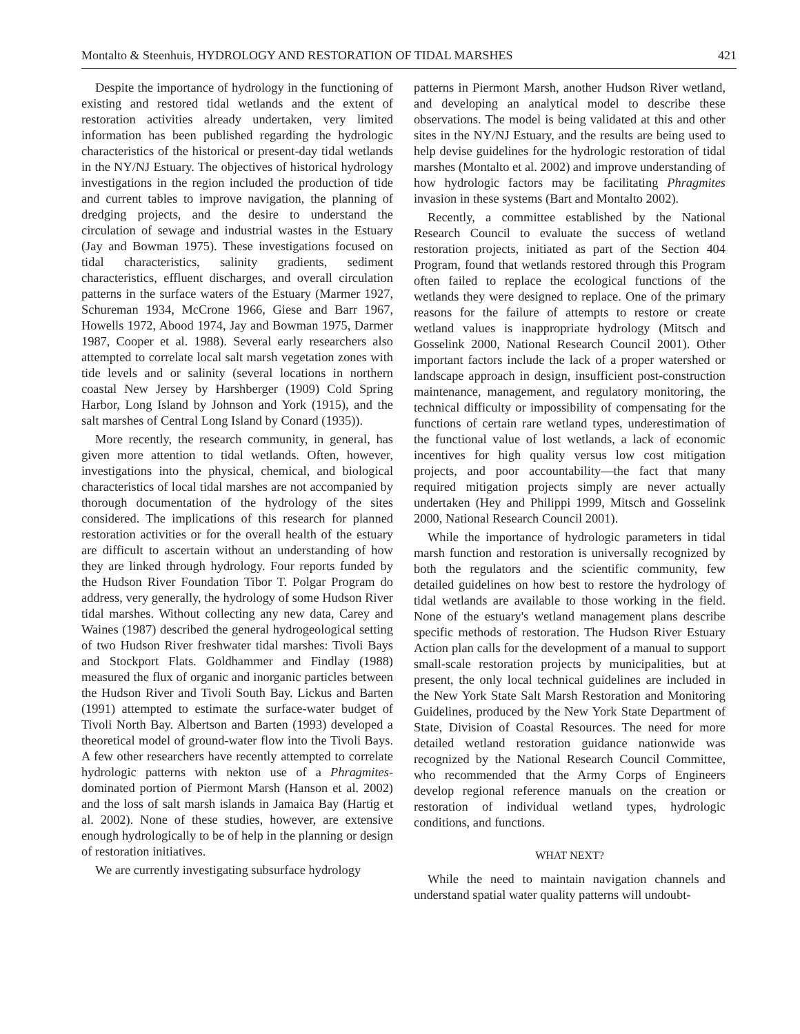Montalto & Steenhuis, HYDROLOGY AND RESTORATION OF TIDAL MARSHES 421
Despite the importance of hydrology in the functioning of existing and restored tidal wetlands and the extent of restoration activities already undertaken, very limited information has been published regarding the hydrologic characteristics of the historical or present-day tidal wetlands in the NY/NJ Estuary. The objectives of historical hydrology investigations in the region included the production of tide and current tables to improve navigation, the planning of dredging projects, and the desire to understand the circulation of sewage and industrial wastes in the Estuary (Jay and Bowman 1975). These investigations focused on tidal characteristics, salinity gradients, sediment characteristics, effluent discharges, and overall circulation patterns in the surface waters of the Estuary (Marmer 1927, Schureman 1934, McCrone 1966, Giese and Barr 1967, Howells 1972, Abood 1974, Jay and Bowman 1975, Darmer 1987, Cooper et al. 1988). Several early researchers also attempted to correlate local salt marsh vegetation zones with tide levels and or salinity (several locations in northern coastal New Jersey by Harshberger (1909) Cold Spring Harbor, Long Island by Johnson and York (1915), and the salt marshes of Central Long Island by Conard (1935)).
More recently, the research community, in general, has given more attention to tidal wetlands. Often, however, investigations into the physical, chemical, and biological characteristics of local tidal marshes are not accompanied by thorough documentation of the hydrology of the sites considered. The implications of this research for planned restoration activities or for the overall health of the estuary are difficult to ascertain without an understanding of how they are linked through hydrology. Four reports funded by the Hudson River Foundation Tibor T. Polgar Program do address, very generally, the hydrology of some Hudson River tidal marshes. Without collecting any new data, Carey and Waines (1987) described the general hydrogeological setting of two Hudson River freshwater tidal marshes: Tivoli Bays and Stockport Flats. Goldhammer and Findlay (1988) measured the flux of organic and inorganic particles between the Hudson River and Tivoli South Bay. Lickus and Barten (1991) attempted to estimate the surface-water budget of Tivoli North Bay. Albertson and Barten (1993) developed a theoretical model of ground-water flow into the Tivoli Bays. A few other researchers have recently attempted to correlate hydrologic patterns with nekton use of a Phragmites-dominated portion of Piermont Marsh (Hanson et al. 2002) and the loss of salt marsh islands in Jamaica Bay (Hartig et al. 2002). None of these studies, however, are extensive enough hydrologically to be of help in the planning or design of restoration initiatives.
We are currently investigating subsurface hydrology
patterns in Piermont Marsh, another Hudson River wetland, and developing an analytical model to describe these observations. The model is being validated at this and other sites in the NY/NJ Estuary, and the results are being used to help devise guidelines for the hydrologic restoration of tidal marshes (Montalto et al. 2002) and improve understanding of how hydrologic factors may be facilitating Phragmites invasion in these systems (Bart and Montalto 2002).
Recently, a committee established by the National Research Council to evaluate the success of wetland restoration projects, initiated as part of the Section 404 Program, found that wetlands restored through this Program often failed to replace the ecological functions of the wetlands they were designed to replace. One of the primary reasons for the failure of attempts to restore or create wetland values is inappropriate hydrology (Mitsch and Gosselink 2000, National Research Council 2001). Other important factors include the lack of a proper watershed or landscape approach in design, insufficient post-construction maintenance, management, and regulatory monitoring, the technical difficulty or impossibility of compensating for the functions of certain rare wetland types, underestimation of the functional value of lost wetlands, a lack of economic incentives for high quality versus low cost mitigation projects, and poor accountability—the fact that many required mitigation projects simply are never actually undertaken (Hey and Philippi 1999, Mitsch and Gosselink 2000, National Research Council 2001).
While the importance of hydrologic parameters in tidal marsh function and restoration is universally recognized by both the regulators and the scientific community, few detailed guidelines on how best to restore the hydrology of tidal wetlands are available to those working in the field. None of the estuary's wetland management plans describe specific methods of restoration. The Hudson River Estuary Action plan calls for the development of a manual to support small-scale restoration projects by municipalities, but at present, the only local technical guidelines are included in the New York State Salt Marsh Restoration and Monitoring Guidelines, produced by the New York State Department of State, Division of Coastal Resources. The need for more detailed wetland restoration guidance nationwide was recognized by the National Research Council Committee, who recommended that the Army Corps of Engineers develop regional reference manuals on the creation or restoration of individual wetland types, hydrologic conditions, and functions.
WHAT NEXT?
While the need to maintain navigation channels and understand spatial water quality patterns will undoubt-